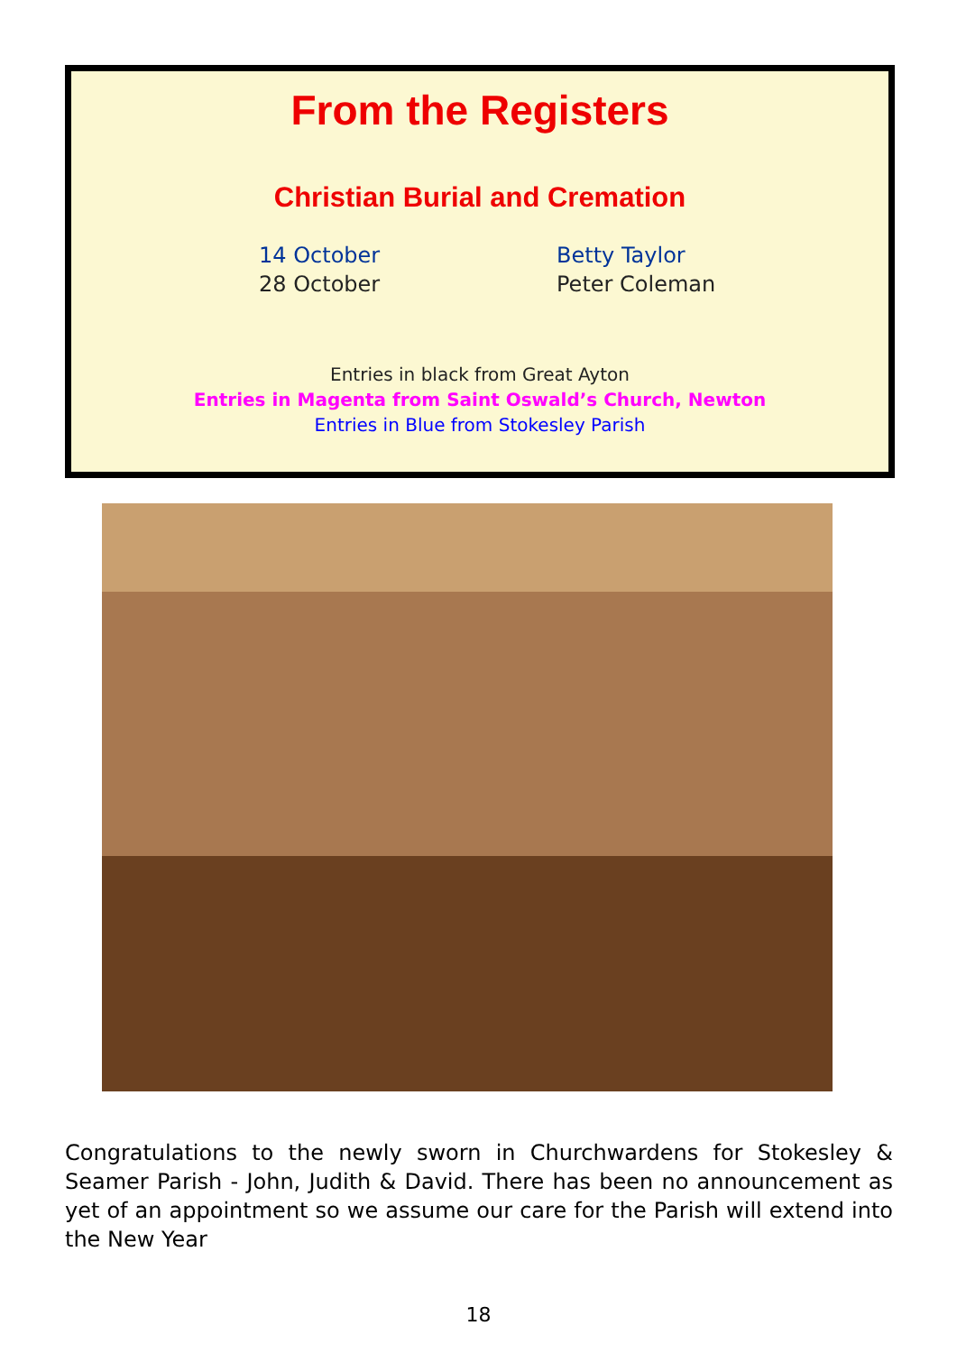From the Registers
Christian Burial and Cremation
14 October
Betty Taylor
28 October
Peter Coleman
Entries in black from Great Ayton
Entries in Magenta from Saint Oswald’s Church, Newton
Entries in Blue from Stokesley Parish
Congratulations to the newly sworn in Churchwardens for Stokesley & Seamer Parish - John, Judith & David. There has been no announcement as yet of an appointment so we assume our care for the Parish will extend into the New Year
18